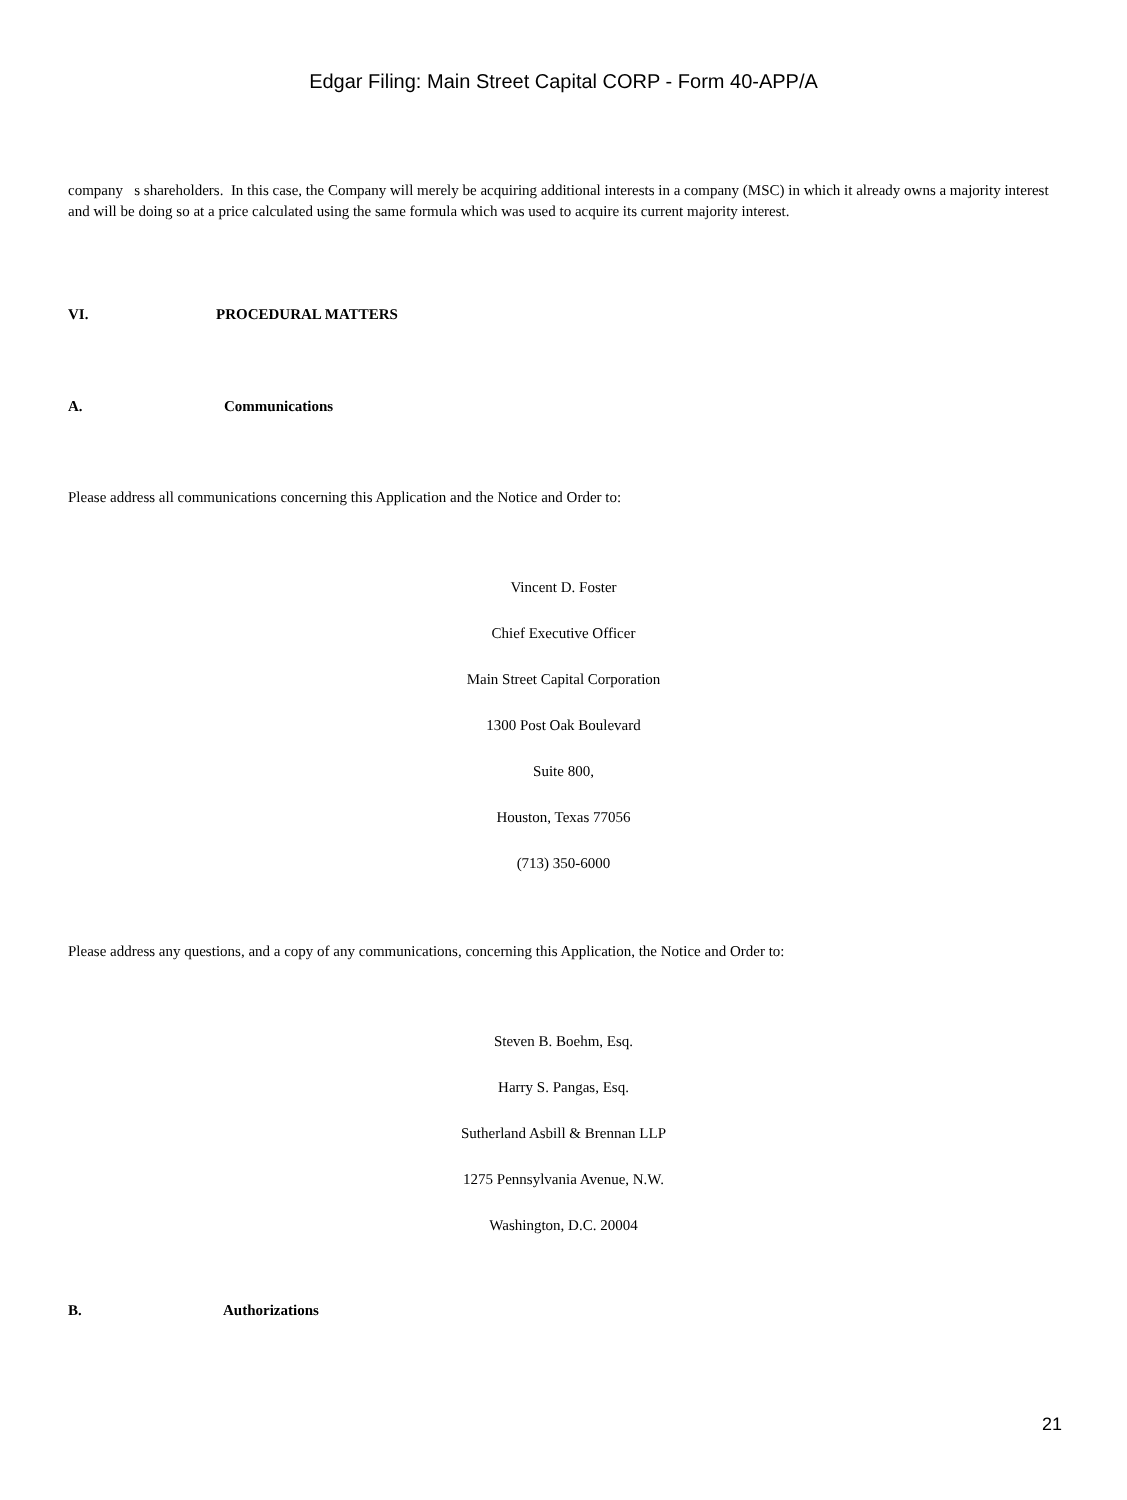Edgar Filing: Main Street Capital CORP - Form 40-APP/A
company s shareholders. In this case, the Company will merely be acquiring additional interests in a company (MSC) in which it already owns a majority interest and will be doing so at a price calculated using the same formula which was used to acquire its current majority interest.
VI. PROCEDURAL MATTERS
A. Communications
Please address all communications concerning this Application and the Notice and Order to:
Vincent D. Foster
Chief Executive Officer
Main Street Capital Corporation
1300 Post Oak Boulevard
Suite 800,
Houston, Texas 77056
(713) 350-6000
Please address any questions, and a copy of any communications, concerning this Application, the Notice and Order to:
Steven B. Boehm, Esq.
Harry S. Pangas, Esq.
Sutherland Asbill & Brennan LLP
1275 Pennsylvania Avenue, N.W.
Washington, D.C. 20004
B. Authorizations
21